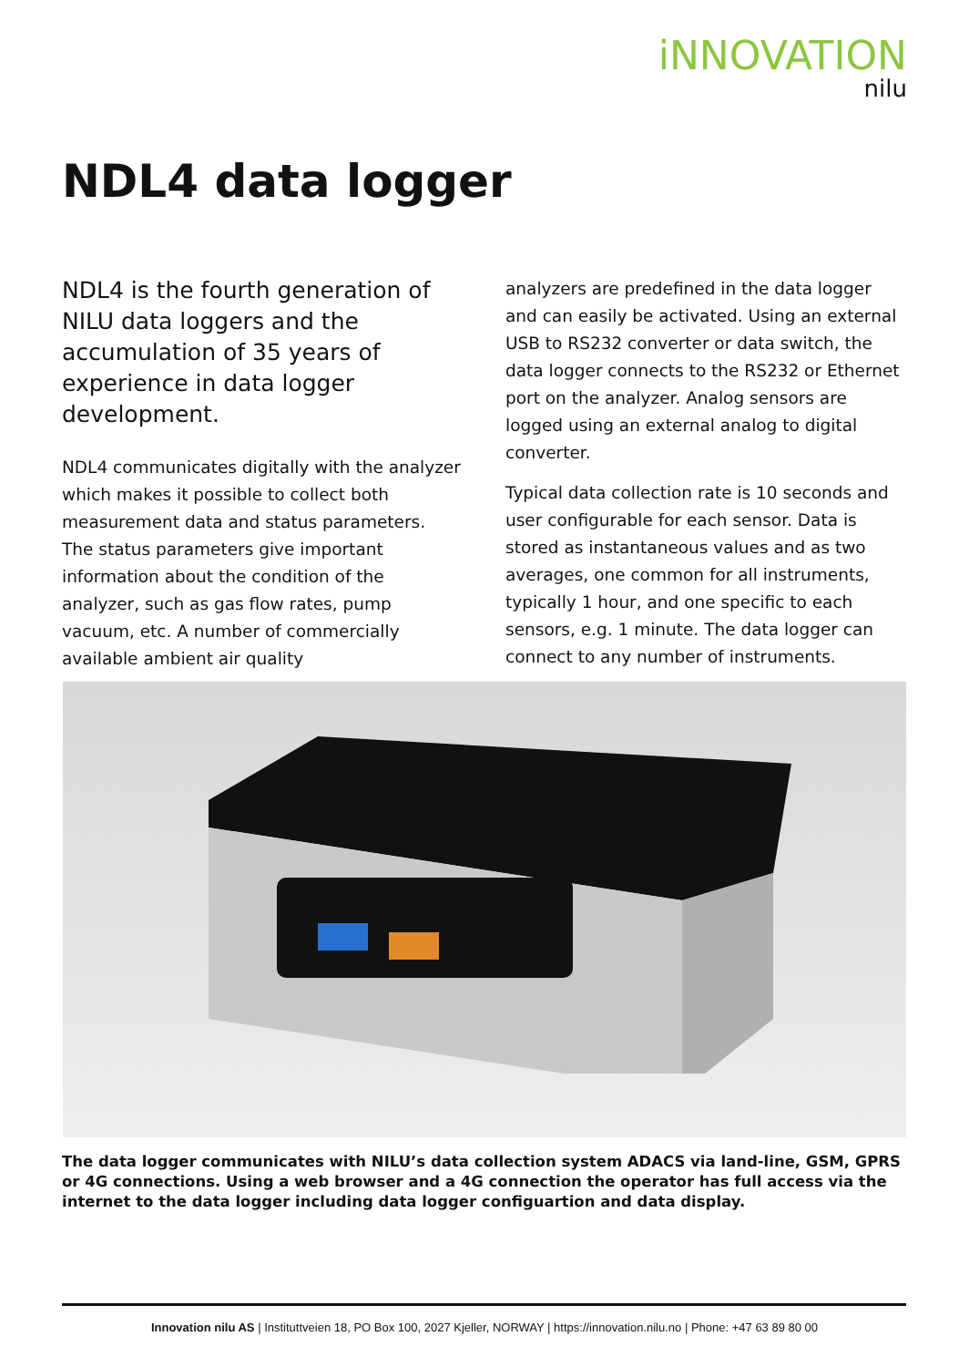iNNOVATION
nilu
NDL4 data logger
NDL4 is the fourth generation of NILU data loggers and the accumulation of 35 years of experience in data logger development.
NDL4 communicates digitally with the analyzer which makes it possible to collect both measurement data and status parameters. The status parameters give important information about the condition of the analyzer, such as gas flow rates, pump vacuum, etc. A number of commercially available ambient air quality
analyzers are predefined in the data logger and can easily be activated. Using an external USB to RS232 converter or data switch, the data logger connects to the RS232 or Ethernet port on the analyzer. Analog sensors are logged using an external analog to digital converter.
Typical data collection rate is 10 seconds and user configurable for each sensor. Data is stored as instantaneous values and as two averages, one common for all instruments, typically 1 hour, and one specific to each sensors, e.g. 1 minute. The data logger can connect to any number of instruments.
The data logger communicates with NILU’s data collection system ADACS via land-line, GSM, GPRS or 4G connections. Using a web browser and a 4G connection the operator has full access via the internet to the data logger including data logger configuartion and data display.
Innovation nilu AS | Instituttveien 18, PO Box 100, 2027 Kjeller, NORWAY | https://innovation.nilu.no | Phone: +47 63 89 80 00